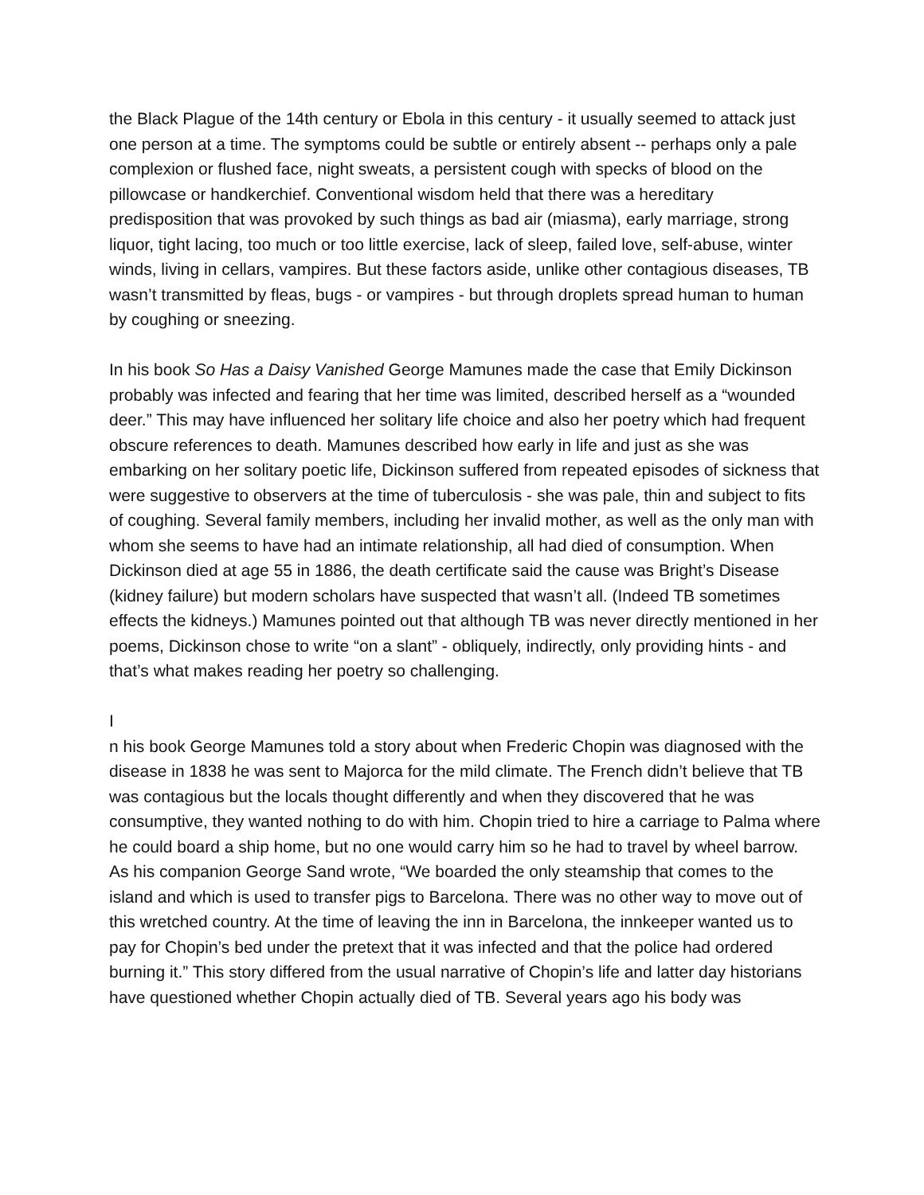the Black Plague of the 14th century or Ebola in this century - it usually seemed to attack just one person at a time. The symptoms could be subtle or entirely absent -- perhaps only a pale complexion or flushed face, night sweats, a persistent cough with specks of blood on the pillowcase or handkerchief. Conventional wisdom held that there was a hereditary predisposition that was provoked by such things as bad air (miasma), early marriage, strong liquor, tight lacing, too much or too little exercise, lack of sleep, failed love, self-abuse, winter winds, living in cellars, vampires. But these factors aside, unlike other contagious diseases, TB wasn’t transmitted by fleas, bugs - or vampires - but through droplets spread human to human by coughing or sneezing.
In his book So Has a Daisy Vanished George Mamunes made the case that Emily Dickinson probably was infected and fearing that her time was limited, described herself as a “wounded deer.” This may have influenced her solitary life choice and also her poetry which had frequent obscure references to death. Mamunes described how early in life and just as she was embarking on her solitary poetic life, Dickinson suffered from repeated episodes of sickness that were suggestive to observers at the time of tuberculosis - she was pale, thin and subject to fits of coughing. Several family members, including her invalid mother, as well as the only man with whom she seems to have had an intimate relationship, all had died of consumption. When Dickinson died at age 55 in 1886, the death certificate said the cause was Bright’s Disease (kidney failure) but modern scholars have suspected that wasn’t all. (Indeed TB sometimes effects the kidneys.) Mamunes pointed out that although TB was never directly mentioned in her poems, Dickinson chose to write “on a slant” - obliquely, indirectly, only providing hints - and that’s what makes reading her poetry so challenging.
I
n his book George Mamunes told a story about when Frederic Chopin was diagnosed with the disease in 1838 he was sent to Majorca for the mild climate. The French didn’t believe that TB was contagious but the locals thought differently and when they discovered that he was consumptive, they wanted nothing to do with him. Chopin tried to hire a carriage to Palma where he could board a ship home, but no one would carry him so he had to travel by wheel barrow. As his companion George Sand wrote, “We boarded the only steamship that comes to the island and which is used to transfer pigs to Barcelona. There was no other way to move out of this wretched country. At the time of leaving the inn in Barcelona, the innkeeper wanted us to pay for Chopin’s bed under the pretext that it was infected and that the police had ordered burning it.” This story differed from the usual narrative of Chopin’s life and latter day historians have questioned whether Chopin actually died of TB. Several years ago his body was